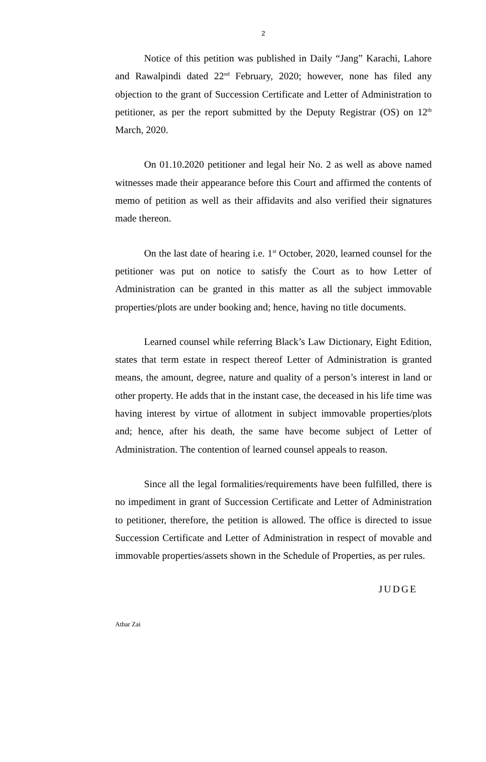2
Notice of this petition was published in Daily “Jang” Karachi, Lahore and Rawalpindi dated 22<sup>nd</sup> February, 2020; however, none has filed any objection to the grant of Succession Certificate and Letter of Administration to petitioner, as per the report submitted by the Deputy Registrar (OS) on 12<sup>th</sup> March, 2020.
On 01.10.2020 petitioner and legal heir No. 2 as well as above named witnesses made their appearance before this Court and affirmed the contents of memo of petition as well as their affidavits and also verified their signatures made thereon.
On the last date of hearing i.e. 1<sup>st</sup> October, 2020, learned counsel for the petitioner was put on notice to satisfy the Court as to how Letter of Administration can be granted in this matter as all the subject immovable properties/plots are under booking and; hence, having no title documents.
Learned counsel while referring Black’s Law Dictionary, Eight Edition, states that term estate in respect thereof Letter of Administration is granted means, the amount, degree, nature and quality of a person’s interest in land or other property. He adds that in the instant case, the deceased in his life time was having interest by virtue of allotment in subject immovable properties/plots and; hence, after his death, the same have become subject of Letter of Administration. The contention of learned counsel appeals to reason.
Since all the legal formalities/requirements have been fulfilled, there is no impediment in grant of Succession Certificate and Letter of Administration to petitioner, therefore, the petition is allowed. The office is directed to issue Succession Certificate and Letter of Administration in respect of movable and immovable properties/assets shown in the Schedule of Properties, as per rules.
JUDGE
Athar Zai